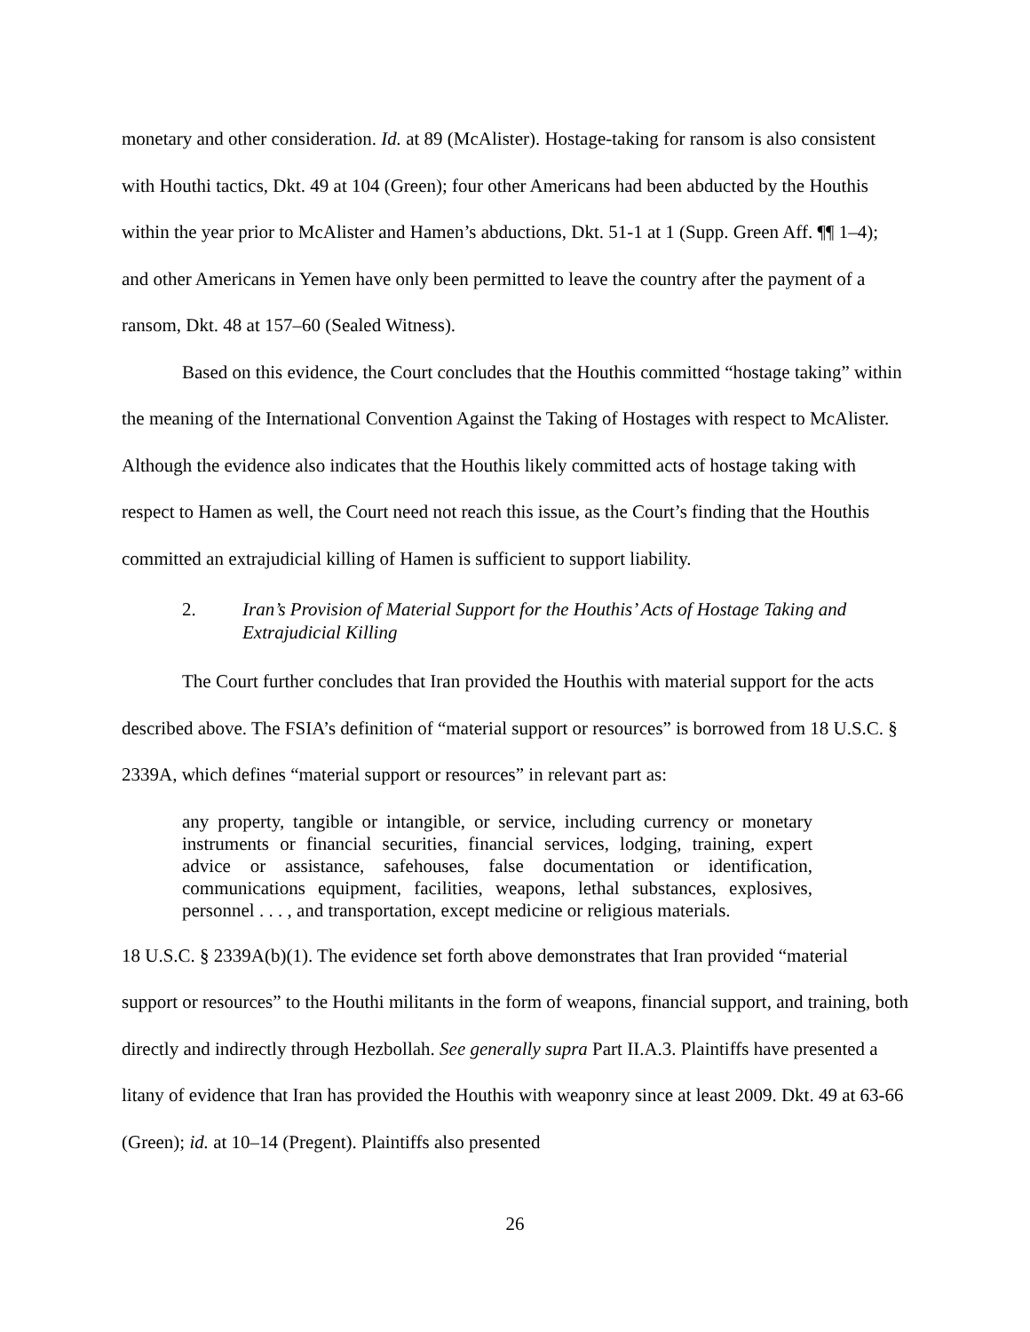monetary and other consideration. Id. at 89 (McAlister). Hostage-taking for ransom is also consistent with Houthi tactics, Dkt. 49 at 104 (Green); four other Americans had been abducted by the Houthis within the year prior to McAlister and Hamen’s abductions, Dkt. 51-1 at 1 (Supp. Green Aff. ¶¶ 1–4); and other Americans in Yemen have only been permitted to leave the country after the payment of a ransom, Dkt. 48 at 157–60 (Sealed Witness).
Based on this evidence, the Court concludes that the Houthis committed “hostage taking” within the meaning of the International Convention Against the Taking of Hostages with respect to McAlister. Although the evidence also indicates that the Houthis likely committed acts of hostage taking with respect to Hamen as well, the Court need not reach this issue, as the Court’s finding that the Houthis committed an extrajudicial killing of Hamen is sufficient to support liability.
2. Iran’s Provision of Material Support for the Houthis’ Acts of Hostage Taking and Extrajudicial Killing
The Court further concludes that Iran provided the Houthis with material support for the acts described above. The FSIA’s definition of “material support or resources” is borrowed from 18 U.S.C. § 2339A, which defines “material support or resources” in relevant part as:
any property, tangible or intangible, or service, including currency or monetary instruments or financial securities, financial services, lodging, training, expert advice or assistance, safehouses, false documentation or identification, communications equipment, facilities, weapons, lethal substances, explosives, personnel . . . , and transportation, except medicine or religious materials.
18 U.S.C. § 2339A(b)(1). The evidence set forth above demonstrates that Iran provided “material support or resources” to the Houthi militants in the form of weapons, financial support, and training, both directly and indirectly through Hezbollah. See generally supra Part II.A.3. Plaintiffs have presented a litany of evidence that Iran has provided the Houthis with weaponry since at least 2009. Dkt. 49 at 63-66 (Green); id. at 10–14 (Pregent). Plaintiffs also presented
26